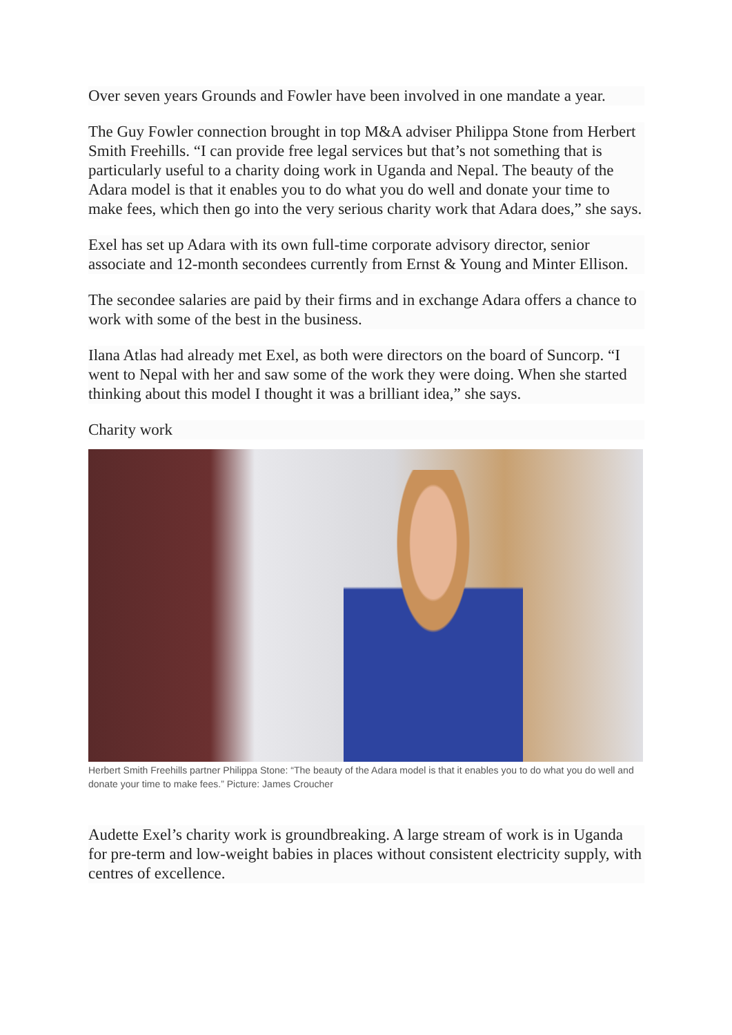Over seven years Grounds and Fowler have been involved in one mandate a year.
The Guy Fowler connection brought in top M&A adviser Philippa Stone from Herbert Smith Freehills. “I can provide free legal services but that’s not something that is particularly useful to a charity doing work in Uganda and Nepal. The beauty of the Adara model is that it enables you to do what you do well and donate your time to make fees, which then go into the very serious charity work that Adara does,” she says.
Exel has set up Adara with its own full-time corporate advisory director, senior associate and 12-month secondees currently from Ernst & Young and Minter Ellison.
The secondee salaries are paid by their firms and in exchange Adara offers a chance to work with some of the best in the business.
Ilana Atlas had already met Exel, as both were directors on the board of Suncorp. “I went to Nepal with her and saw some of the work they were doing. When she started thinking about this model I thought it was a brilliant idea,” she says.
Charity work
Herbert Smith Freehills partner Philippa Stone: “The beauty of the Adara model is that it enables you to do what you do well and donate your time to make fees.” Picture: James Croucher
Audette Exel’s charity work is groundbreaking. A large stream of work is in Uganda for pre-term and low-weight babies in places without consistent electricity supply, with centres of excellence.